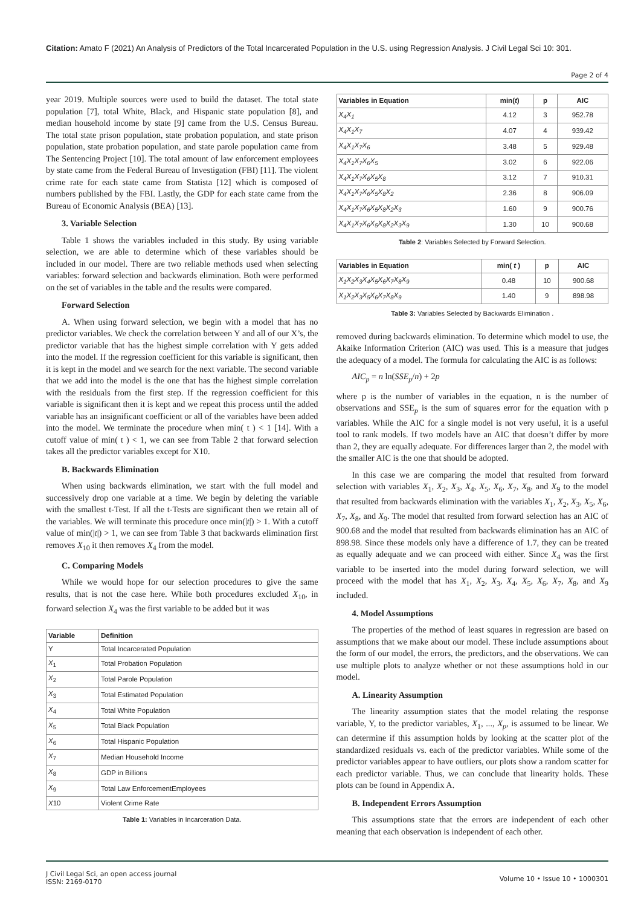Citation: Amato F (2021) An Analysis of Predictors of the Total Incarcerated Population in the U.S. using Regression Analysis. J Civil Legal Sci 10: 301.
Page 2 of 4
year 2019. Multiple sources were used to build the dataset. The total state population [7], total White, Black, and Hispanic state population [8], and median household income by state [9] came from the U.S. Census Bureau. The total state prison population, state probation population, and state prison population, state probation population, and state parole population came from The Sentencing Project [10]. The total amount of law enforcement employees by state came from the Federal Bureau of Investigation (FBI) [11]. The violent crime rate for each state came from Statista [12] which is composed of numbers published by the FBI. Lastly, the GDP for each state came from the Bureau of Economic Analysis (BEA) [13].
3. Variable Selection
Table 1 shows the variables included in this study. By using variable selection, we are able to determine which of these variables should be included in our model. There are two reliable methods used when selecting variables: forward selection and backwards elimination. Both were performed on the set of variables in the table and the results were compared.
Forward Selection
A. When using forward selection, we begin with a model that has no predictor variables. We check the correlation between Y and all of our X’s, the predictor variable that has the highest simple correlation with Y gets added into the model. If the regression coefficient for this variable is significant, then it is kept in the model and we search for the next variable. The second variable that we add into the model is the one that has the highest simple correlation with the residuals from the first step. If the regression coefficient for this variable is significant then it is kept and we repeat this process until the added variable has an insignificant coefficient or all of the variables have been added into the model. We terminate the procedure when min( t ) < 1 [14]. With a cutoff value of min( t ) < 1, we can see from Table 2 that forward selection takes all the predictor variables except for X10.
B. Backwards Elimination
When using backwards elimination, we start with the full model and successively drop one variable at a time. We begin by deleting the variable with the smallest t-Test. If all the t-Tests are significant then we retain all of the variables. We will terminate this procedure once min(|t|) > 1. With a cutoff value of min(|t|) > 1, we can see from Table 3 that backwards elimination first removes X<sub>10</sub> it then removes X<sub>4</sub> from the model.
C. Comparing Models
While we would hope for our selection procedures to give the same results, that is not the case here. While both procedures excluded X<sub>10</sub>, in forward selection X<sub>4</sub> was the first variable to be added but it was
| Variable | Definition |
| --- | --- |
| Y | Total Incarcerated Population |
| X<sub>1</sub> | Total Probation Population |
| X<sub>2</sub> | Total Parole Population |
| X<sub>3</sub> | Total Estimated Population |
| X<sub>4</sub> | Total White Population |
| X<sub>5</sub> | Total Black Population |
| X<sub>6</sub> | Total Hispanic Population |
| X<sub>7</sub> | Median Household Income |
| X<sub>8</sub> | GDP in Billions |
| X<sub>9</sub> | Total Law EnforcementEmployees |
| X 10 | Violent Crime Rate |
Table 1: Variables in Incarceration Data.
| Variables in Equation | min( t ) | p | AIC |
| --- | --- | --- | --- |
| X<sub>4</sub>X<sub>1</sub> | 4.12 | 3 | 952.78 |
| X<sub>4</sub>X<sub>1</sub>X<sub>7</sub> | 4.07 | 4 | 939.42 |
| X<sub>4</sub>X<sub>1</sub>X<sub>7</sub>X<sub>6</sub> | 3.48 | 5 | 929.48 |
| X<sub>4</sub>X<sub>1</sub>X<sub>7</sub>X<sub>6</sub>X<sub>5</sub> | 3.02 | 6 | 922.06 |
| X<sub>4</sub>X<sub>1</sub>X<sub>7</sub>X<sub>6</sub>X<sub>5</sub>X<sub>8</sub> | 3.12 | 7 | 910.31 |
| X<sub>4</sub>X<sub>1</sub>X<sub>7</sub>X<sub>6</sub>X<sub>5</sub>X<sub>8</sub>X<sub>2</sub> | 2.36 | 8 | 906.09 |
| X<sub>4</sub>X<sub>1</sub>X<sub>7</sub>X<sub>6</sub>X<sub>5</sub>X<sub>8</sub>X<sub>2</sub>X<sub>3</sub> | 1.60 | 9 | 900.76 |
| X<sub>4</sub>X<sub>1</sub>X<sub>7</sub>X<sub>6</sub>X<sub>5</sub>X<sub>8</sub>X<sub>2</sub>X<sub>3</sub>X<sub>9</sub> | 1.30 | 10 | 900.68 |
Table 2: Variables Selected by Forward Selection.
| Variables in Equation | min( t ) | p | AIC |
| --- | --- | --- | --- |
| X<sub>1</sub>X<sub>2</sub>X<sub>3</sub>X<sub>4</sub>X<sub>5</sub>X<sub>6</sub>X<sub>7</sub>X<sub>8</sub>X<sub>9</sub> | 0.48 | 10 | 900.68 |
| X<sub>1</sub>X<sub>2</sub>X<sub>3</sub>X<sub>5</sub>X<sub>6</sub>X<sub>7</sub>X<sub>8</sub>X<sub>9</sub> | 1.40 | 9 | 898.98 |
Table 3: Variables Selected by Backwards Elimination .
removed during backwards elimination. To determine which model to use, the Akaike Information Criterion (AIC) was used. This is a measure that judges the adequacy of a model. The formula for calculating the AIC is as follows:
AIC<sub>p</sub> = n ln(SSE<sub>p</sub>/n) + 2p
where p is the number of variables in the equation, n is the number of observations and SSE<sub>p</sub> is the sum of squares error for the equation with p variables. While the AIC for a single model is not very useful, it is a useful tool to rank models. If two models have an AIC that doesn’t differ by more than 2, they are equally adequate. For differences larger than 2, the model with the smaller AIC is the one that should be adopted.
In this case we are comparing the model that resulted from forward selection with variables X<sub>1</sub>, X<sub>2</sub>, X<sub>3</sub>, X<sub>4</sub>, X<sub>5</sub>, X<sub>6</sub>, X<sub>7</sub>, X<sub>8</sub>, and X<sub>9</sub> to the model that resulted from backwards elimination with the variables X<sub>1</sub>, X<sub>2</sub>, X<sub>3</sub>, X<sub>5</sub>, X<sub>6</sub>, X<sub>7</sub>, X<sub>8</sub>, and X<sub>9</sub>. The model that resulted from forward selection has an AIC of 900.68 and the model that resulted from backwards elimination has an AIC of 898.98. Since these models only have a difference of 1.7, they can be treated as equally adequate and we can proceed with either. Since X<sub>4</sub> was the first variable to be inserted into the model during forward selection, we will proceed with the model that has X<sub>1</sub>, X<sub>2</sub>, X<sub>3</sub>, X<sub>4</sub>, X<sub>5</sub>, X<sub>6</sub>, X<sub>7</sub>, X<sub>8</sub>, and X<sub>9</sub> included.
4. Model Assumptions
The properties of the method of least squares in regression are based on assumptions that we make about our model. These include assumptions about the form of our model, the errors, the predictors, and the observations. We can use multiple plots to analyze whether or not these assumptions hold in our model.
A. Linearity Assumption
The linearity assumption states that the model relating the response variable, Y, to the predictor variables, X<sub>1</sub>, ..., X<sub>p</sub>, is assumed to be linear. We can determine if this assumption holds by looking at the scatter plot of the standardized residuals vs. each of the predictor variables. While some of the predictor variables appear to have outliers, our plots show a random scatter for each predictor variable. Thus, we can conclude that linearity holds. These plots can be found in Appendix A.
B. Independent Errors Assumption
This assumptions state that the errors are independent of each other meaning that each observation is independent of each other.
J Civil Legal Sci, an open access journal
ISSN: 2169-0170
Volume 10 • Issue 10 • 1000301